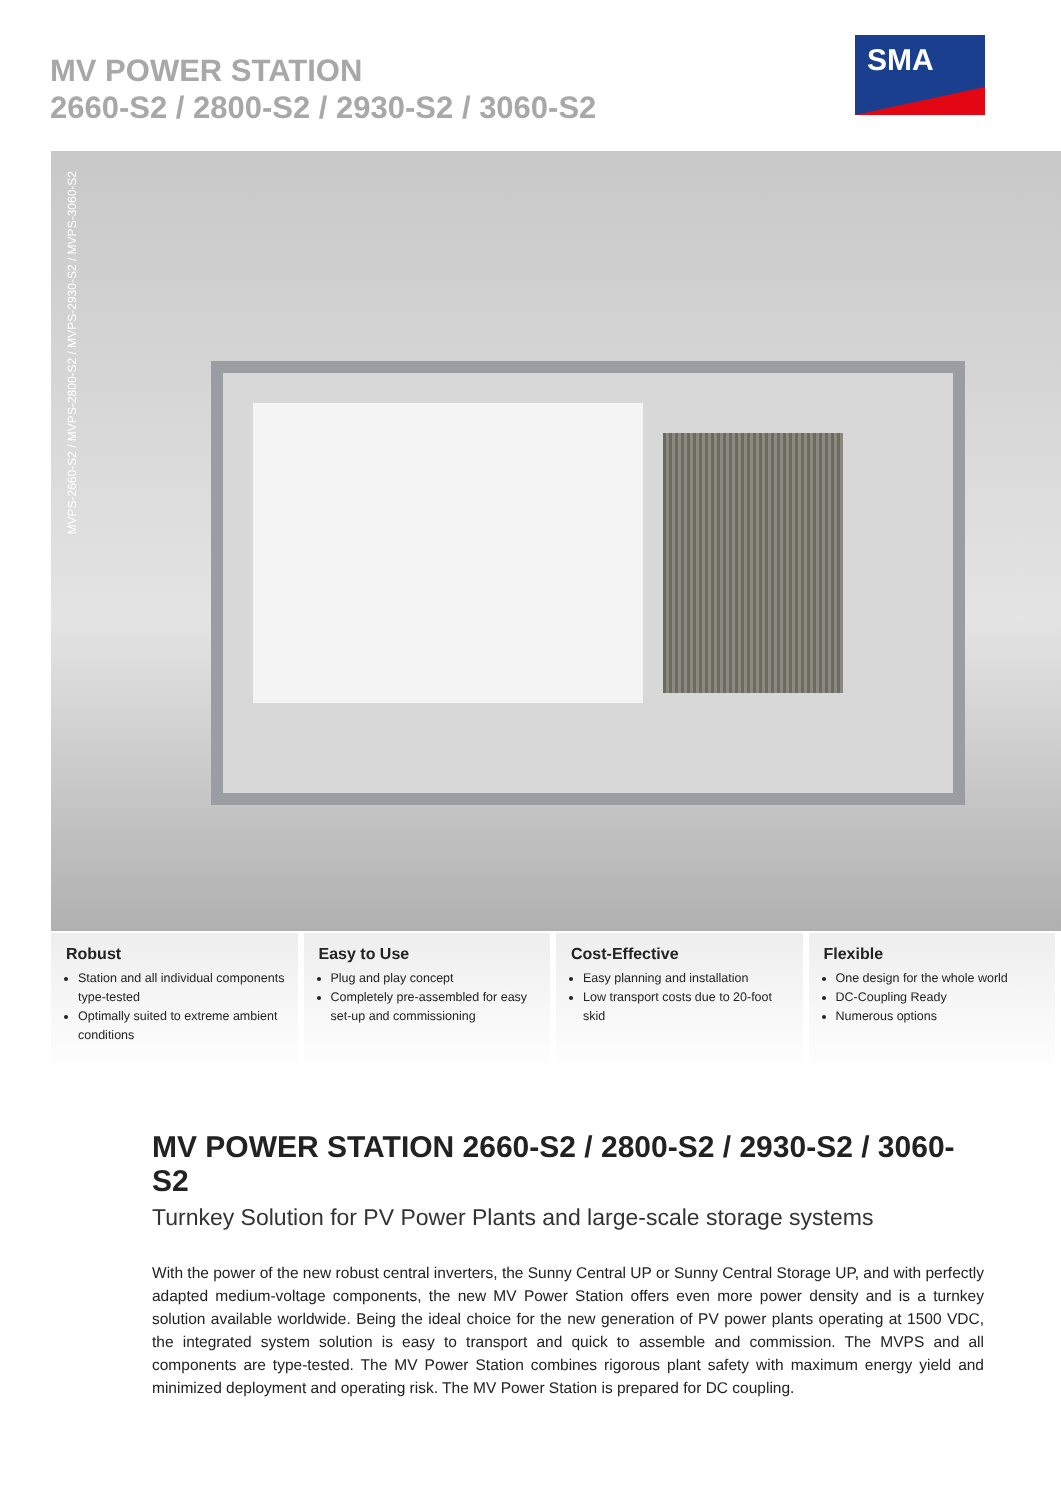MV POWER STATION
2660-S2 / 2800-S2 / 2930-S2 / 3060-S2
SMA
MVPS-2660-S2 / MVPS-2800-S2 / MVPS-2930-S2 / MVPS-3060-S2
Robust
Station and all individual components type-tested
Optimally suited to extreme ambient conditions
Easy to Use
Plug and play concept
Completely pre-assembled for easy set-up and commissioning
Cost-Effective
Easy planning and installation
Low transport costs due to 20-foot skid
Flexible
One design for the whole world
DC-Coupling Ready
Numerous options
MV POWER STATION 2660-S2 / 2800-S2 / 2930-S2 / 3060-S2
Turnkey Solution for PV Power Plants and large-scale storage systems
With the power of the new robust central inverters, the Sunny Central UP or Sunny Central Storage UP, and with perfectly adapted medium-voltage components, the new MV Power Station offers even more power density and is a turnkey solution available worldwide. Being the ideal choice for the new generation of PV power plants operating at 1500 VDC, the integrated system solution is easy to transport and quick to assemble and commission. The MVPS and all components are type-tested. The MV Power Station combines rigorous plant safety with maximum energy yield and minimized deployment and operating risk. The MV Power Station is prepared for DC coupling.